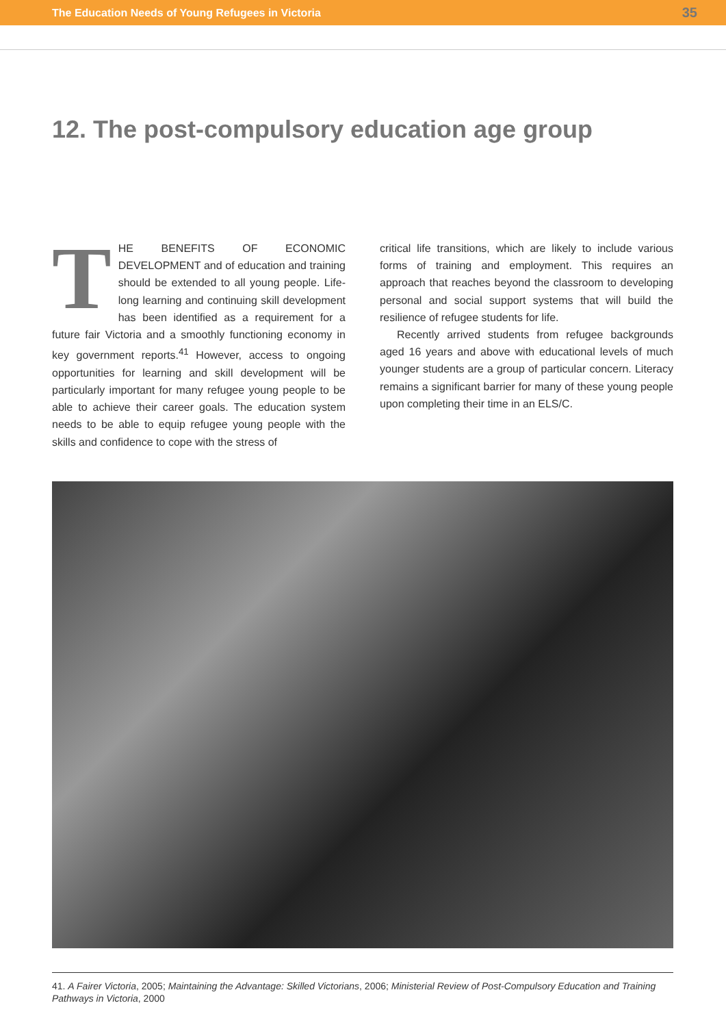The Education Needs of Young Refugees in Victoria 35
12. The post-compulsory education age group
THE BENEFITS OF ECONOMIC DEVELOPMENT and of education and training should be extended to all young people. Life-long learning and continuing skill development has been identified as a requirement for a future fair Victoria and a smoothly functioning economy in key government reports.<sup>41</sup> However, access to ongoing opportunities for learning and skill development will be particularly important for many refugee young people to be able to achieve their career goals. The education system needs to be able to equip refugee young people with the skills and confidence to cope with the stress of
critical life transitions, which are likely to include various forms of training and employment. This requires an approach that reaches beyond the classroom to developing personal and social support systems that will build the resilience of refugee students for life.
Recently arrived students from refugee backgrounds aged 16 years and above with educational levels of much younger students are a group of particular concern. Literacy remains a significant barrier for many of these young people upon completing their time in an ELS/C.
41. A Fairer Victoria, 2005; Maintaining the Advantage: Skilled Victorians, 2006; Ministerial Review of Post-Compulsory Education and Training Pathways in Victoria, 2000